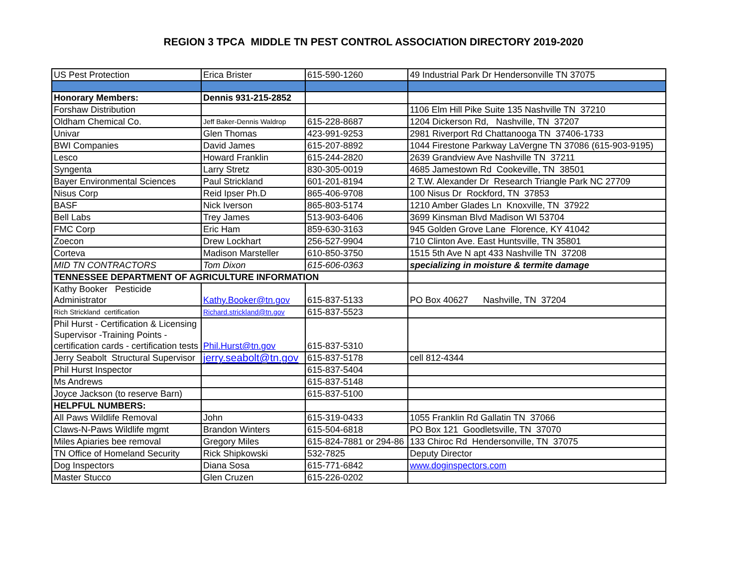REGION 3 TPCA MIDDLE TN PEST CONTROL ASSOCIATION DIRECTORY 2019-2020
| US Pest Protection | Erica Brister | 615-590-1260 | 49 Industrial Park Dr Hendersonville TN 37075 |
| Honorary Members: | Dennis 931-215-2852 | | |
| Forshaw Distribution | | | 1106 Elm Hill Pike Suite 135 Nashville TN 37210 |
| Oldham Chemical Co. | Jeff Baker-Dennis Waldrop | 615-228-8687 | 1204 Dickerson Rd, Nashville, TN 37207 |
| Univar | Glen Thomas | 423-991-9253 | 2981 Riverport Rd Chattanooga TN 37406-1733 |
| BWI Companies | David James | 615-207-8892 | 1044 Firestone Parkway LaVergne TN 37086 (615-903-9195) |
| Lesco | Howard Franklin | 615-244-2820 | 2639 Grandview Ave Nashville TN 37211 |
| Syngenta | Larry Stretz | 830-305-0019 | 4685 Jamestown Rd Cookeville, TN 38501 |
| Bayer Environmental Sciences | Paul Strickland | 601-201-8194 | 2 T.W. Alexander Dr Research Triangle Park NC 27709 |
| Nisus Corp | Reid Ipser Ph.D | 865-406-9708 | 100 Nisus Dr Rockford, TN 37853 |
| BASF | Nick Iverson | 865-803-5174 | 1210 Amber Glades Ln Knoxville, TN 37922 |
| Bell Labs | Trey James | 513-903-6406 | 3699 Kinsman Blvd Madison WI 53704 |
| FMC Corp | Eric Ham | 859-630-3163 | 945 Golden Grove Lane Florence, KY 41042 |
| Zoecon | Drew Lockhart | 256-527-9904 | 710 Clinton Ave. East Huntsville, TN 35801 |
| Corteva | Madison Marsteller | 610-850-3750 | 1515 5th Ave N apt 433 Nashville TN 37208 |
| MID TN CONTRACTORS | Tom Dixon | 615-606-0363 | specializing in moisture & termite damage |
| TENNESSEE DEPARTMENT OF AGRICULTURE INFORMATION | | | |
| Kathy Booker Pesticide Administrator | Kathy.Booker@tn.gov | 615-837-5133 | PO Box 40627 Nashville, TN 37204 |
| Rich Strickland certification | Richard.strickland@tn.gov | 615-837-5523 | |
| Phil Hurst - Certification & Licensing Supervisor -Training Points - certification cards - certification tests | Phil.Hurst@tn.gov | 615-837-5310 | |
| Jerry Seabolt Structural Supervisor | jerry.seabolt@tn.gov | 615-837-5178 | cell 812-4344 |
| Phil Hurst Inspector | | 615-837-5404 | |
| Ms Andrews | | 615-837-5148 | |
| Joyce Jackson (to reserve Barn) | | 615-837-5100 | |
| HELPFUL NUMBERS: | | | |
| All Paws Wildlife Removal | John | 615-319-0433 | 1055 Franklin Rd Gallatin TN 37066 |
| Claws-N-Paws Wildlife mgmt | Brandon Winters | 615-504-6818 | PO Box 121 Goodletsville, TN 37070 |
| Miles Apiaries bee removal | Gregory Miles | 615-824-7881 or 294-86 | 133 Chiroc Rd Hendersonville, TN 37075 |
| TN Office of Homeland Security | Rick Shipkowski | 532-7825 | Deputy Director |
| Dog Inspectors | Diana Sosa | 615-771-6842 | www.doginspectors.com |
| Master Stucco | Glen Cruzen | 615-226-0202 | |